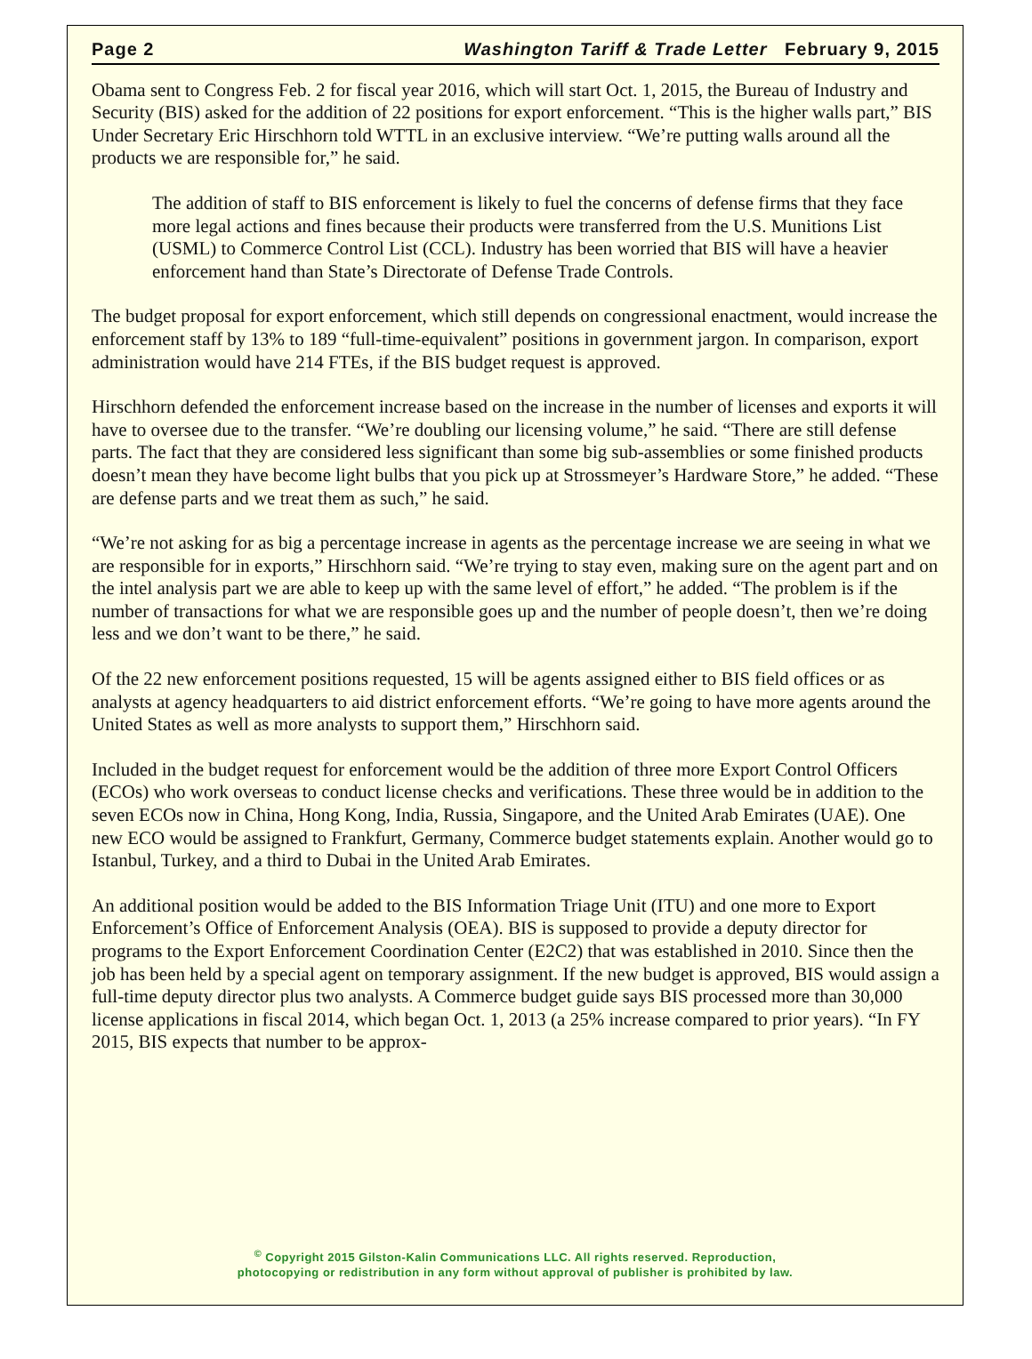Page 2 Washington Tariff & Trade Letter February 9, 2015
Obama sent to Congress Feb. 2 for fiscal year 2016, which will start Oct. 1, 2015, the Bureau of Industry and Security (BIS) asked for the addition of 22 positions for export enforcement. “This is the higher walls part,” BIS Under Secretary Eric Hirschhorn told WTTL in an exclusive interview. “We’re putting walls around all the products we are responsible for,” he said.
The addition of staff to BIS enforcement is likely to fuel the concerns of defense firms that they face more legal actions and fines because their products were transferred from the U.S. Munitions List (USML) to Commerce Control List (CCL). Industry has been worried that BIS will have a heavier enforcement hand than State’s Directorate of Defense Trade Controls.
The budget proposal for export enforcement, which still depends on congressional enactment, would increase the enforcement staff by 13% to 189 “full-time-equivalent” positions in government jargon. In comparison, export administration would have 214 FTEs, if the BIS budget request is approved.
Hirschhorn defended the enforcement increase based on the increase in the number of licenses and exports it will have to oversee due to the transfer. “We’re doubling our licensing volume,” he said. “There are still defense parts. The fact that they are considered less significant than some big sub-assemblies or some finished products doesn’t mean they have become light bulbs that you pick up at Strossmeyer’s Hardware Store,” he added. “These are defense parts and we treat them as such,” he said.
“We’re not asking for as big a percentage increase in agents as the percentage increase we are seeing in what we are responsible for in exports,” Hirschhorn said. “We’re trying to stay even, making sure on the agent part and on the intel analysis part we are able to keep up with the same level of effort,” he added. “The problem is if the number of transactions for what we are responsible goes up and the number of people doesn’t, then we’re doing less and we don’t want to be there,” he said.
Of the 22 new enforcement positions requested, 15 will be agents assigned either to BIS field offices or as analysts at agency headquarters to aid district enforcement efforts. “We’re going to have more agents around the United States as well as more analysts to support them,” Hirschhorn said.
Included in the budget request for enforcement would be the addition of three more Export Control Officers (ECOs) who work overseas to conduct license checks and verifications. These three would be in addition to the seven ECOs now in China, Hong Kong, India, Russia, Singapore, and the United Arab Emirates (UAE). One new ECO would be assigned to Frankfurt, Germany, Commerce budget statements explain. Another would go to Istanbul, Turkey, and a third to Dubai in the United Arab Emirates.
An additional position would be added to the BIS Information Triage Unit (ITU) and one more to Export Enforcement’s Office of Enforcement Analysis (OEA). BIS is supposed to provide a deputy director for programs to the Export Enforcement Coordination Center (E2C2) that was established in 2010. Since then the job has been held by a special agent on temporary assignment. If the new budget is approved, BIS would assign a full-time deputy director plus two analysts. A Commerce budget guide says BIS processed more than 30,000 license applications in fiscal 2014, which began Oct. 1, 2013 (a 25% increase compared to prior years). “In FY 2015, BIS expects that number to be approx-
<sup>©</sup> Copyright 2015 Gilston-Kalin Communications LLC. All rights reserved. Reproduction,
photocopying or redistribution in any form without approval of publisher is prohibited by law.